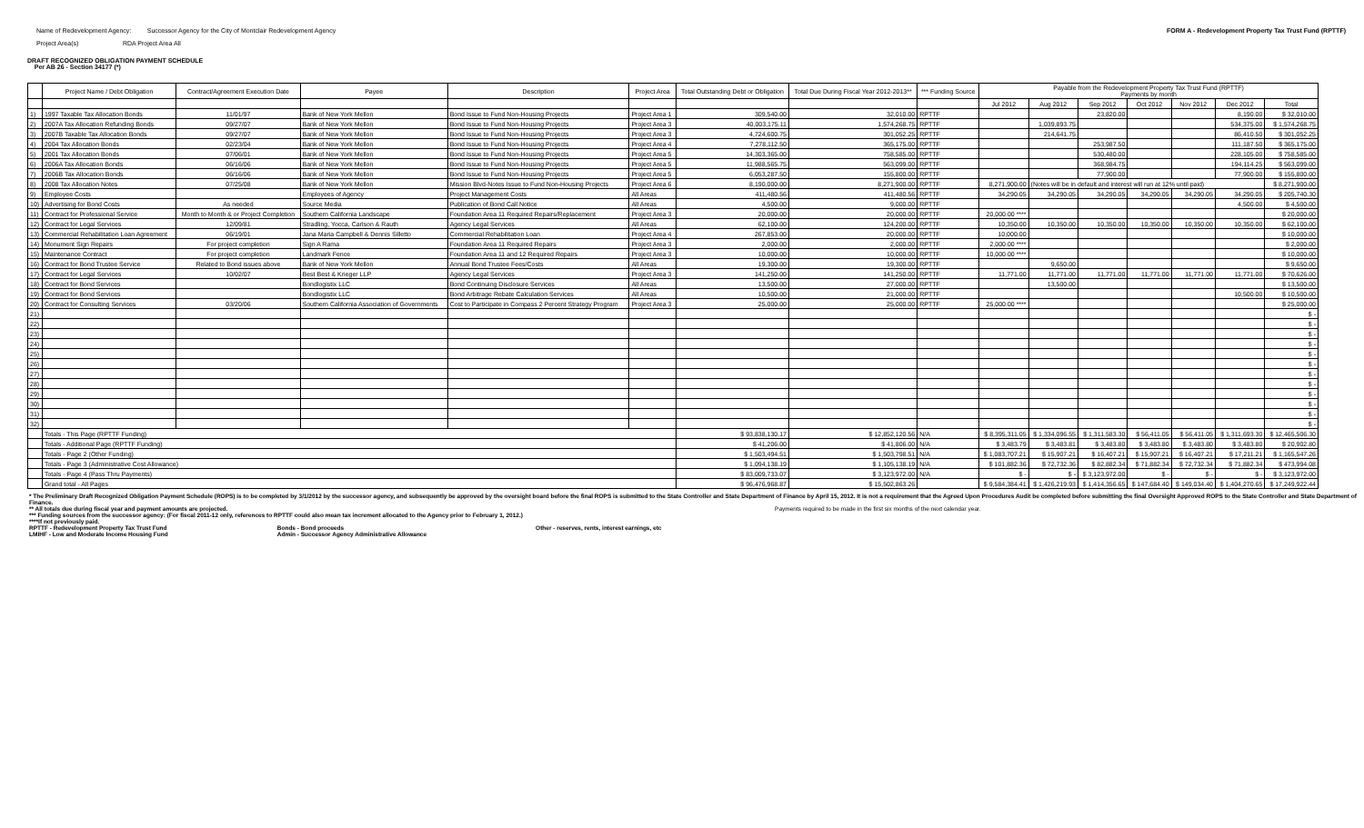Name of Redevelopment Agency: Successor Agency for the City of Montclair Redevelopment Agency
Project Area(s) RDA Project Area All
FORM A - Redevelopment Property Tax Trust Fund (RPTTF)
DRAFT RECOGNIZED OBLIGATION PAYMENT SCHEDULE
Per AB 26 - Section 34177 (*)
| | Project Name / Debt Obligation | Contract/Agreement Execution Date | Payee | Description | Project Area | Total Outstanding Debt or Obligation | Total Due During Fiscal Year 2012-2013** | *** Funding Source | Payable from the Redevelopment Property Tax Trust Fund (RPTTF) Payments by month | | | | | | |
| --- | --- | --- | --- | --- | --- | --- | --- | --- | --- | --- | --- | --- | --- | --- | --- |
| | | | | | | | | | Jul 2012 | Aug 2012 | Sep 2012 | Oct 2012 | Nov 2012 | Dec 2012 | Total |
| 1) | 1997 Taxable Tax Allocation Bonds | 11/01/97 | Bank of New York Mellon | Bond Issue to Fund Non-Housing Projects | Project Area 1 | 309,540.00 | 32,010.00 | RPTTF | | | 23,820.00 | | | 8,190.00 | $ 32,010.00 |
| 2) | 2007A Tax Allocation Refunding Bonds | 09/27/07 | Bank of New York Mellon | Bond Issue to Fund Non-Housing Projects | Project Area 3 | 40,003,175.11 | 1,574,268.75 | RPTTF | | 1,039,893.75 | | | | 534,375.00 | $ 1,574,268.75 |
| 3) | 2007B Taxable Tax Allocation Bonds | 09/27/07 | Bank of New York Mellon | Bond Issue to Fund Non-Housing Projects | Project Area 3 | 4,724,600.75 | 301,052.25 | RPTTF | | 214,641.75 | | | | 86,410.50 | $ 301,052.25 |
| 4) | 2004 Tax Allocation Bonds | 02/23/04 | Bank of New York Mellon | Bond Issue to Fund Non-Housing Projects | Project Area 4 | 7,278,112.50 | 365,175.00 | RPTTF | | | 253,987.50 | | | 111,187.50 | $ 365,175.00 |
| 5) | 2001 Tax Allocation Bonds | 07/06/01 | Bank of New York Mellon | Bond Issue to Fund Non-Housing Projects | Project Area 5 | 14,303,365.00 | 758,585.00 | RPTTF | | | 530,480.00 | | | 228,105.00 | $ 758,585.00 |
| 6) | 2006A Tax Allocation Bonds | 06/16/06 | Bank of New York Mellon | Bond Issue to Fund Non-Housing Projects | Project Area 5 | 11,988,565.75 | 563,099.00 | RPTTF | | | 368,984.75 | | | 194,114.25 | $ 563,099.00 |
| 7) | 2006B Tax Allocation Bonds | 06/16/06 | Bank of New York Mellon | Bond Issue to Fund Non-Housing Projects | Project Area 5 | 6,053,287.50 | 155,800.00 | RPTTF | | | 77,900.00 | | | 77,900.00 | $ 155,800.00 |
| 8) | 2008 Tax Allocation Notes | 07/25/08 | Bank of New York Mellon | Mission Blvd-Notes Issue to Fund Non-Housing Projects | Project Area 6 | 8,190,000.00 | 8,271,900.00 | RPTTF | 8,271,900.00 | (Notes will be in default and interest will run at 12% until paid) | | | | | $ 8,271,900.00 |
| 9) | Employee Costs | | Employees of Agency | Project Management Costs | All Areas | 411,480.56 | 411,480.56 | RPTTF | 34,290.05 | 34,290.05 | 34,290.05 | 34,290.05 | 34,290.05 | 34,290.05 | $ 205,740.30 |
| 10) | Advertising for Bond Costs | As needed | Source Media | Publication of Bond Call Notice | All Areas | 4,500.00 | 9,000.00 | RPTTF | | | | | | 4,500.00 | $ 4,500.00 |
| 11) | Contract for Professional Service | Month to Month & or Project Completion | Southern California Landscape | Foundation Area 11 Required Repairs/Replacement | Project Area 3 | 20,000.00 | 20,000.00 | RPTTF | 20,000.00 **** | | | | | | $ 20,000.00 |
| 12) | Contract for Legal Services | 12/09/81 | Stradling, Yocca, Carlson & Rauth | Agency Legal Services | All Areas | 62,100.00 | 124,200.00 | RPTTF | 10,350.00 | 10,350.00 | 10,350.00 | 10,350.00 | 10,350.00 | 10,350.00 | $ 62,100.00 |
| 13) | Commercial Rehabilitation Loan Agreement | 06/19/01 | Jana Maria Campbell & Dennis Silletto | Commercial Rehabilitation Loan | Project Area 4 | 267,853.00 | 20,000.00 | RPTTF | 10,000.00 | | | | | | $ 10,000.00 |
| 14) | Monument Sign Repairs | For project completion | Sign A Rama | Foundation Area 11 Required Repairs | Project Area 3 | 2,000.00 | 2,000.00 | RPTTF | 2,000.00 **** | | | | | | $ 2,000.00 |
| 15) | Maintenance Contract | For project completion | Landmark Fence | Foundation Area 11 and 12 Required Repairs | Project Area 3 | 10,000.00 | 10,000.00 | RPTTF | 10,000.00 **** | | | | | | $ 10,000.00 |
| 16) | Contract for Bond Trustee Service | Related to Bond issues above | Bank of New York Mellon | Annual Bond Trustee Fees/Costs | All Areas | 19,300.00 | 19,300.00 | RPTTF | | 9,650.00 | | | | | $ 9,650.00 |
| 17) | Contract for Legal Services | 10/02/07 | Best Best & Krieger LLP | Agency Legal Services | Project Area 3 | 141,250.00 | 141,250.00 | RPTTF | 11,771.00 | 11,771.00 | 11,771.00 | 11,771.00 | 11,771.00 | 11,771.00 | $ 70,626.00 |
| 18) | Contract for Bond Services | | Bondlogistix LLC | Bond Continuing Disclosure Services | All Areas | 13,500.00 | 27,000.00 | RPTTF | | 13,500.00 | | | | | $ 13,500.00 |
| 19) | Contract for Bond Services | | Bondlogistix LLC | Bond Arbitrage Rebate Calculation Services | All Areas | 10,500.00 | 21,000.00 | RPTTF | | | | | | 10,500.00 | $ 10,500.00 |
| 20) | Contract for Consulting Services | 03/20/06 | Southern California Association of Governments | Cost to Participate in Compass 2 Percent Strategy Program | Project Area 3 | 25,000.00 | 25,000.00 | RPTTF | 25,000.00 **** | | | | | | $ 25,000.00 |
| 21) | | | | | | | | | | | | | | | $ - |
| 22) | | | | | | | | | | | | | | | $ - |
| 23) | | | | | | | | | | | | | | | $ - |
| 24) | | | | | | | | | | | | | | | $ - |
| 25) | | | | | | | | | | | | | | | $ - |
| 26) | | | | | | | | | | | | | | | $ - |
| 27) | | | | | | | | | | | | | | | $ - |
| 28) | | | | | | | | | | | | | | | $ - |
| 29) | | | | | | | | | | | | | | | $ - |
| 30) | | | | | | | | | | | | | | | $ - |
| 31) | | | | | | | | | | | | | | | $ - |
| 32) | | | | | | | | | | | | | | | $ - |
| | Totals - This Page (RPTTF Funding) | | | | | $ 93,838,130.17 | $ 12,852,120.56 | N/A | $ 8,395,311.05 | $ 1,334,096.55 | $ 1,311,583.30 | $ 56,411.05 | $ 56,411.05 | $ 1,311,693.30 | $ 12,465,506.30 |
| | Totals - Additional Page (RPTTF Funding) | | | | | $ 41,206.00 | $ 41,806.00 | N/A | $ 3,483.79 | $ 3,483.81 | $ 3,483.80 | $ 3,483.80 | $ 3,483.80 | $ 3,483.80 | $ 20,902.80 |
| | Totals - Page 2 (Other Funding) | | | | | $ 1,503,494.51 | $ 1,503,798.51 | N/A | $ 1,083,707.21 | $ 15,907.21 | $ 16,407.21 | $ 15,907.21 | $ 16,407.21 | $ 17,211.21 | $ 1,165,547.26 |
| | Totals - Page 3 (Administrative Cost Allowance) | | | | | $ 1,094,138.19 | $ 1,105,138.19 | N/A | $ 101,882.36 | $ 72,732.36 | $ 82,882.34 | $ 71,882.34 | $ 72,732.34 | $ 71,882.34 | $ 473,994.08 |
| | Totals - Page 4 (Pass Thru Payments) | | | | | $ 83,009,733.07 | $ 3,123,972.00 | N/A | $ - | $ - | $ 3,123,972.00 | $ - | $ - | $ - | $ 3,123,972.00 |
| | Grand total - All Pages | | | | | $ 96,476,968.87 | $ 15,502,863.26 | | $ 9,584,384.41 | $ 1,426,219.93 | $ 1,414,356.65 | $ 147,684.40 | $ 149,034.40 | $ 1,404,270.65 | $ 17,249,922.44 |
* The Preliminary Draft Recognized Obligation Payment Schedule (ROPS) is to be completed by 3/1/2012 by the successor agency, and subsequently be approved by the oversight board before the final ROPS is submitted to the State Controller and State Department of Finance by April 15, 2012. It is not a requirement that the Agreed Upon Procedures Audit be completed before submitting the final Oversight Approved ROPS to the State Controller and State Department of Finance.
** All totals due during fiscal year and payment amounts are projected. Payments required to be made in the first six months of the next calendar year.
*** Funding sources from the successor agency: (For fiscal 2011-12 only, references to RPTTF could also mean tax increment allocated to the Agency prior to February 1, 2012.)
****If not previously paid.
RPTTF - Redevelopment Property Tax Trust Fund
LMIHF - Low and Moderate Income Housing Fund
Bonds - Bond proceeds
Admin - Successor Agency Administrative Allowance
Other - reserves, rents, interest earnings, etc